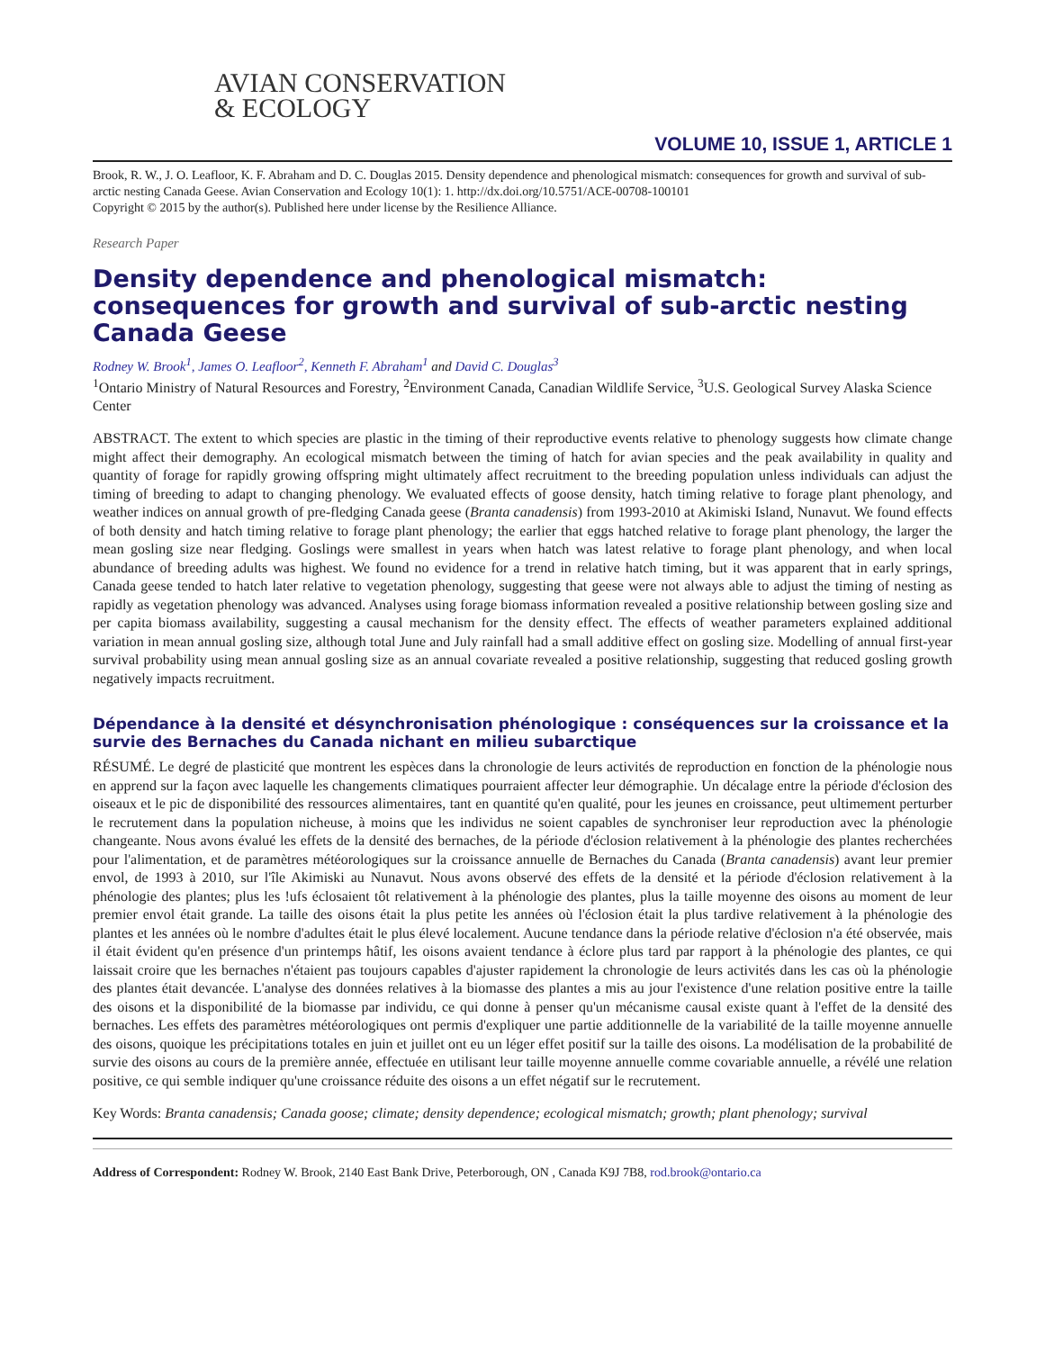AVIAN CONSERVATION
& ECOLOGY
VOLUME 10, ISSUE 1, ARTICLE 1
Brook, R. W., J. O. Leafloor, K. F. Abraham and D. C. Douglas 2015. Density dependence and phenological mismatch: consequences for growth and survival of sub-arctic nesting Canada Geese. Avian Conservation and Ecology 10(1): 1. http://dx.doi.org/10.5751/ACE-00708-100101
Copyright © 2015 by the author(s). Published here under license by the Resilience Alliance.
Research Paper
Density dependence and phenological mismatch: consequences for growth and survival of sub-arctic nesting Canada Geese
Rodney W. Brook<sup>1</sup>, James O. Leafloor<sup>2</sup>, Kenneth F. Abraham<sup>1</sup> and David C. Douglas<sup>3</sup>
<sup>1</sup> Ontario Ministry of Natural Resources and Forestry, <sup>2</sup>Environment Canada, Canadian Wildlife Service, <sup>3</sup>U.S. Geological Survey Alaska Science Center
ABSTRACT. The extent to which species are plastic in the timing of their reproductive events relative to phenology suggests how climate change might affect their demography. An ecological mismatch between the timing of hatch for avian species and the peak availability in quality and quantity of forage for rapidly growing offspring might ultimately affect recruitment to the breeding population unless individuals can adjust the timing of breeding to adapt to changing phenology. We evaluated effects of goose density, hatch timing relative to forage plant phenology, and weather indices on annual growth of pre-fledging Canada geese (Branta canadensis) from 1993-2010 at Akimiski Island, Nunavut. We found effects of both density and hatch timing relative to forage plant phenology; the earlier that eggs hatched relative to forage plant phenology, the larger the mean gosling size near fledging. Goslings were smallest in years when hatch was latest relative to forage plant phenology, and when local abundance of breeding adults was highest. We found no evidence for a trend in relative hatch timing, but it was apparent that in early springs, Canada geese tended to hatch later relative to vegetation phenology, suggesting that geese were not always able to adjust the timing of nesting as rapidly as vegetation phenology was advanced. Analyses using forage biomass information revealed a positive relationship between gosling size and per capita biomass availability, suggesting a causal mechanism for the density effect. The effects of weather parameters explained additional variation in mean annual gosling size, although total June and July rainfall had a small additive effect on gosling size. Modelling of annual first-year survival probability using mean annual gosling size as an annual covariate revealed a positive relationship, suggesting that reduced gosling growth negatively impacts recruitment.
Dépendance à la densité et désynchronisation phénologique : conséquences sur la croissance et la survie des Bernaches du Canada nichant en milieu subarctique
RÉSUMÉ. Le degré de plasticité que montrent les espèces dans la chronologie de leurs activités de reproduction en fonction de la phénologie nous en apprend sur la façon avec laquelle les changements climatiques pourraient affecter leur démographie. Un décalage entre la période d'éclosion des oiseaux et le pic de disponibilité des ressources alimentaires, tant en quantité qu'en qualité, pour les jeunes en croissance, peut ultimement perturber le recrutement dans la population nicheuse, à moins que les individus ne soient capables de synchroniser leur reproduction avec la phénologie changeante. Nous avons évalué les effets de la densité des bernaches, de la période d'éclosion relativement à la phénologie des plantes recherchées pour l'alimentation, et de paramètres météorologiques sur la croissance annuelle de Bernaches du Canada (Branta canadensis) avant leur premier envol, de 1993 à 2010, sur l'île Akimiski au Nunavut. Nous avons observé des effets de la densité et la période d'éclosion relativement à la phénologie des plantes; plus les !ufs éclosaient tôt relativement à la phénologie des plantes, plus la taille moyenne des oisons au moment de leur premier envol était grande. La taille des oisons était la plus petite les années où l'éclosion était la plus tardive relativement à la phénologie des plantes et les années où le nombre d'adultes était le plus élevé localement. Aucune tendance dans la période relative d'éclosion n'a été observée, mais il était évident qu'en présence d'un printemps hâtif, les oisons avaient tendance à éclore plus tard par rapport à la phénologie des plantes, ce qui laissait croire que les bernaches n'étaient pas toujours capables d'ajuster rapidement la chronologie de leurs activités dans les cas où la phénologie des plantes était devancée. L'analyse des données relatives à la biomasse des plantes a mis au jour l'existence d'une relation positive entre la taille des oisons et la disponibilité de la biomasse par individu, ce qui donne à penser qu'un mécanisme causal existe quant à l'effet de la densité des bernaches. Les effets des paramètres météorologiques ont permis d'expliquer une partie additionnelle de la variabilité de la taille moyenne annuelle des oisons, quoique les précipitations totales en juin et juillet ont eu un léger effet positif sur la taille des oisons. La modélisation de la probabilité de survie des oisons au cours de la première année, effectuée en utilisant leur taille moyenne annuelle comme covariable annuelle, a révélé une relation positive, ce qui semble indiquer qu'une croissance réduite des oisons a un effet négatif sur le recrutement.
Key Words: Branta canadensis; Canada goose; climate; density dependence; ecological mismatch; growth; plant phenology; survival
Address of Correspondent: Rodney W. Brook, 2140 East Bank Drive, Peterborough, ON , Canada K9J 7B8, rod.brook@ontario.ca